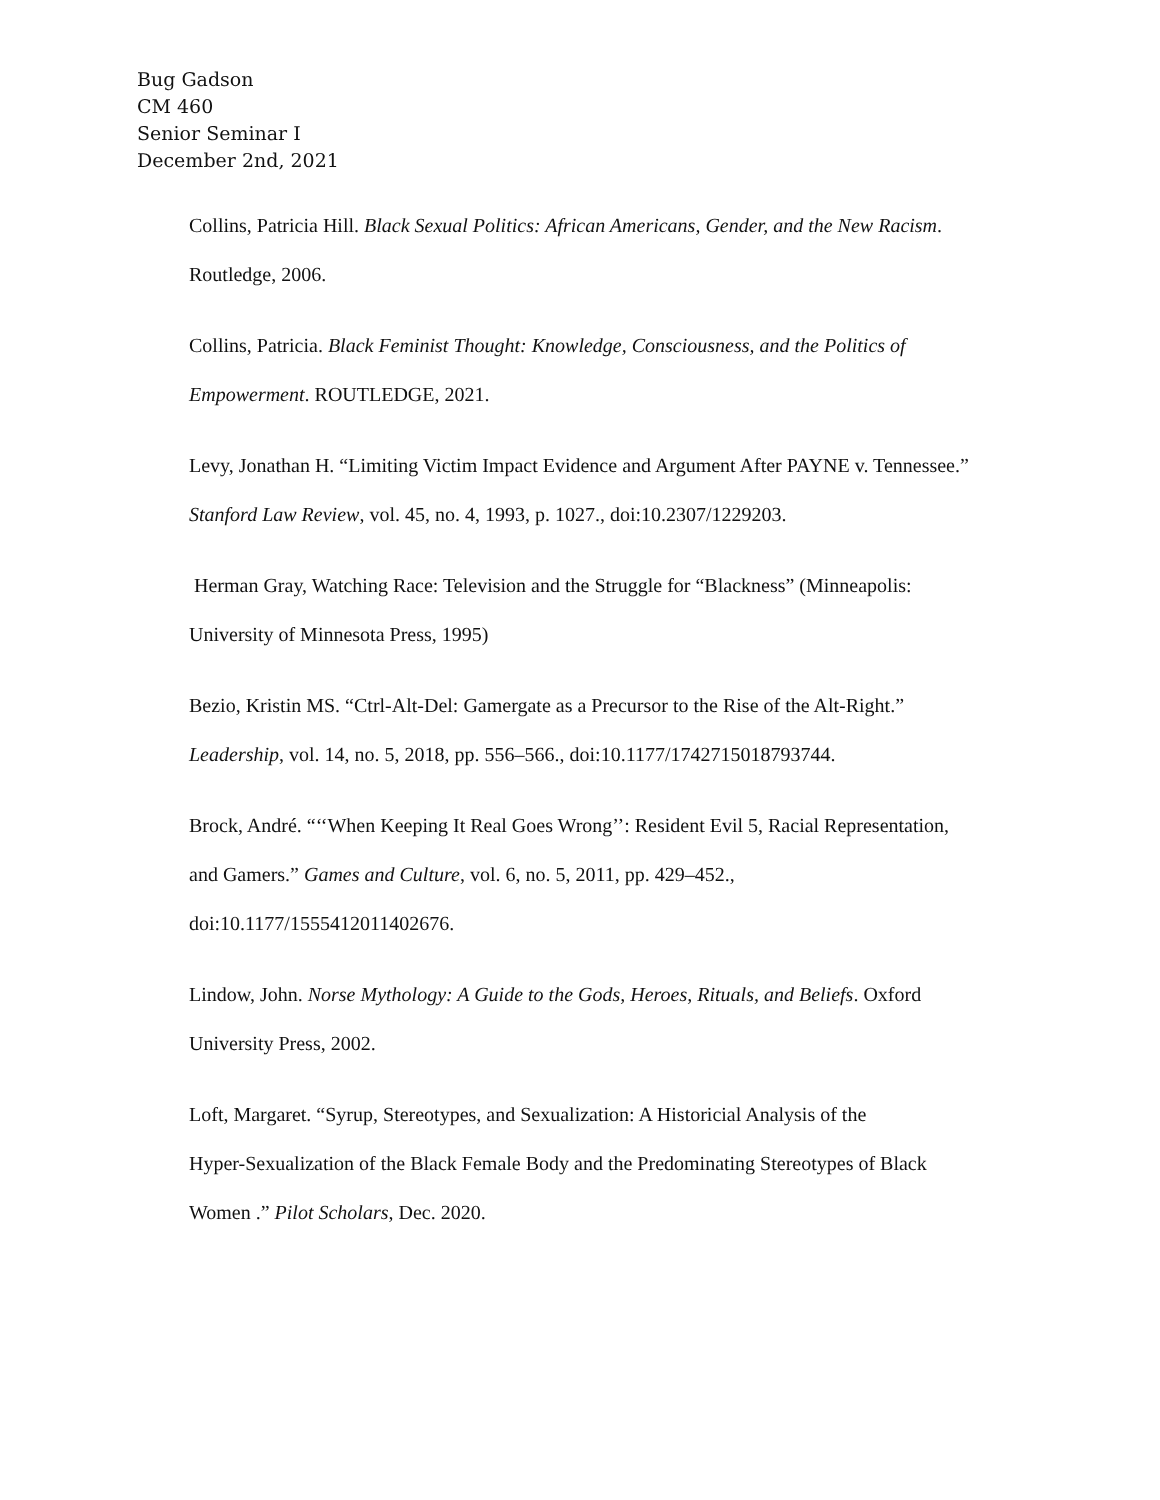Bug Gadson
CM 460
Senior Seminar I
December 2nd, 2021
Collins, Patricia Hill. Black Sexual Politics: African Americans, Gender, and the New Racism.
Routledge, 2006.
Collins, Patricia. Black Feminist Thought: Knowledge, Consciousness, and the Politics of
Empowerment. ROUTLEDGE, 2021.
Levy, Jonathan H. “Limiting Victim Impact Evidence and Argument After PAYNE v. Tennessee.”
Stanford Law Review, vol. 45, no. 4, 1993, p. 1027., doi:10.2307/1229203.
Herman Gray, Watching Race: Television and the Struggle for “Blackness” (Minneapolis:
University of Minnesota Press, 1995)
Bezio, Kristin MS. “Ctrl-Alt-Del: Gamergate as a Precursor to the Rise of the Alt-Right.”
Leadership, vol. 14, no. 5, 2018, pp. 556–566., doi:10.1177/1742715018793744.
Brock, André. “‘‘When Keeping It Real Goes Wrong’’: Resident Evil 5, Racial Representation,
and Gamers.” Games and Culture, vol. 6, no. 5, 2011, pp. 429–452.,
doi:10.1177/1555412011402676.
Lindow, John. Norse Mythology: A Guide to the Gods, Heroes, Rituals, and Beliefs. Oxford
University Press, 2002.
Loft, Margaret. “Syrup, Stereotypes, and Sexualization: A Historicial Analysis of the
Hyper-Sexualization of the Black Female Body and the Predominating Stereotypes of Black
Women .” Pilot Scholars, Dec. 2020.